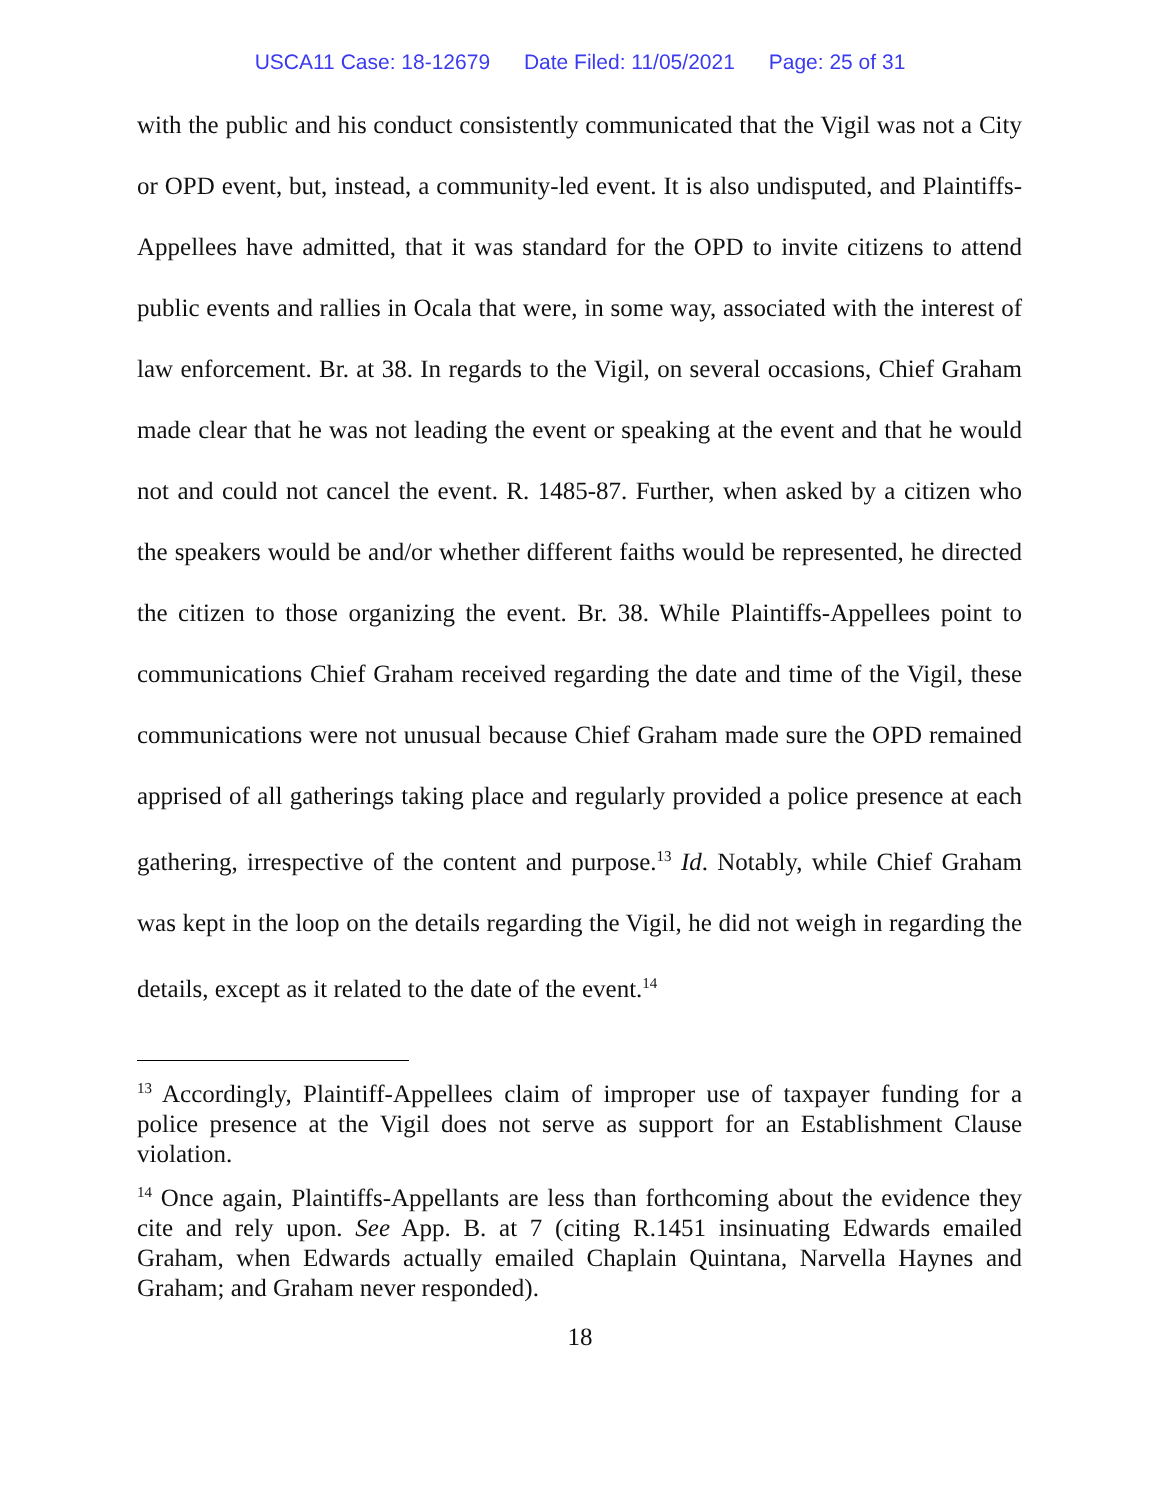USCA11 Case: 18-12679 Date Filed: 11/05/2021 Page: 25 of 31
with the public and his conduct consistently communicated that the Vigil was not a City or OPD event, but, instead, a community-led event. It is also undisputed, and Plaintiffs-Appellees have admitted, that it was standard for the OPD to invite citizens to attend public events and rallies in Ocala that were, in some way, associated with the interest of law enforcement. Br. at 38. In regards to the Vigil, on several occasions, Chief Graham made clear that he was not leading the event or speaking at the event and that he would not and could not cancel the event. R. 1485-87. Further, when asked by a citizen who the speakers would be and/or whether different faiths would be represented, he directed the citizen to those organizing the event. Br. 38. While Plaintiffs-Appellees point to communications Chief Graham received regarding the date and time of the Vigil, these communications were not unusual because Chief Graham made sure the OPD remained apprised of all gatherings taking place and regularly provided a police presence at each gathering, irrespective of the content and purpose.<sup>13</sup> Id. Notably, while Chief Graham was kept in the loop on the details regarding the Vigil, he did not weigh in regarding the details, except as it related to the date of the event.<sup>14</sup>
<sup>13</sup> Accordingly, Plaintiff-Appellees claim of improper use of taxpayer funding for a police presence at the Vigil does not serve as support for an Establishment Clause violation.
<sup>14</sup> Once again, Plaintiffs-Appellants are less than forthcoming about the evidence they cite and rely upon. See App. B. at 7 (citing R.1451 insinuating Edwards emailed Graham, when Edwards actually emailed Chaplain Quintana, Narvella Haynes and Graham; and Graham never responded).
18